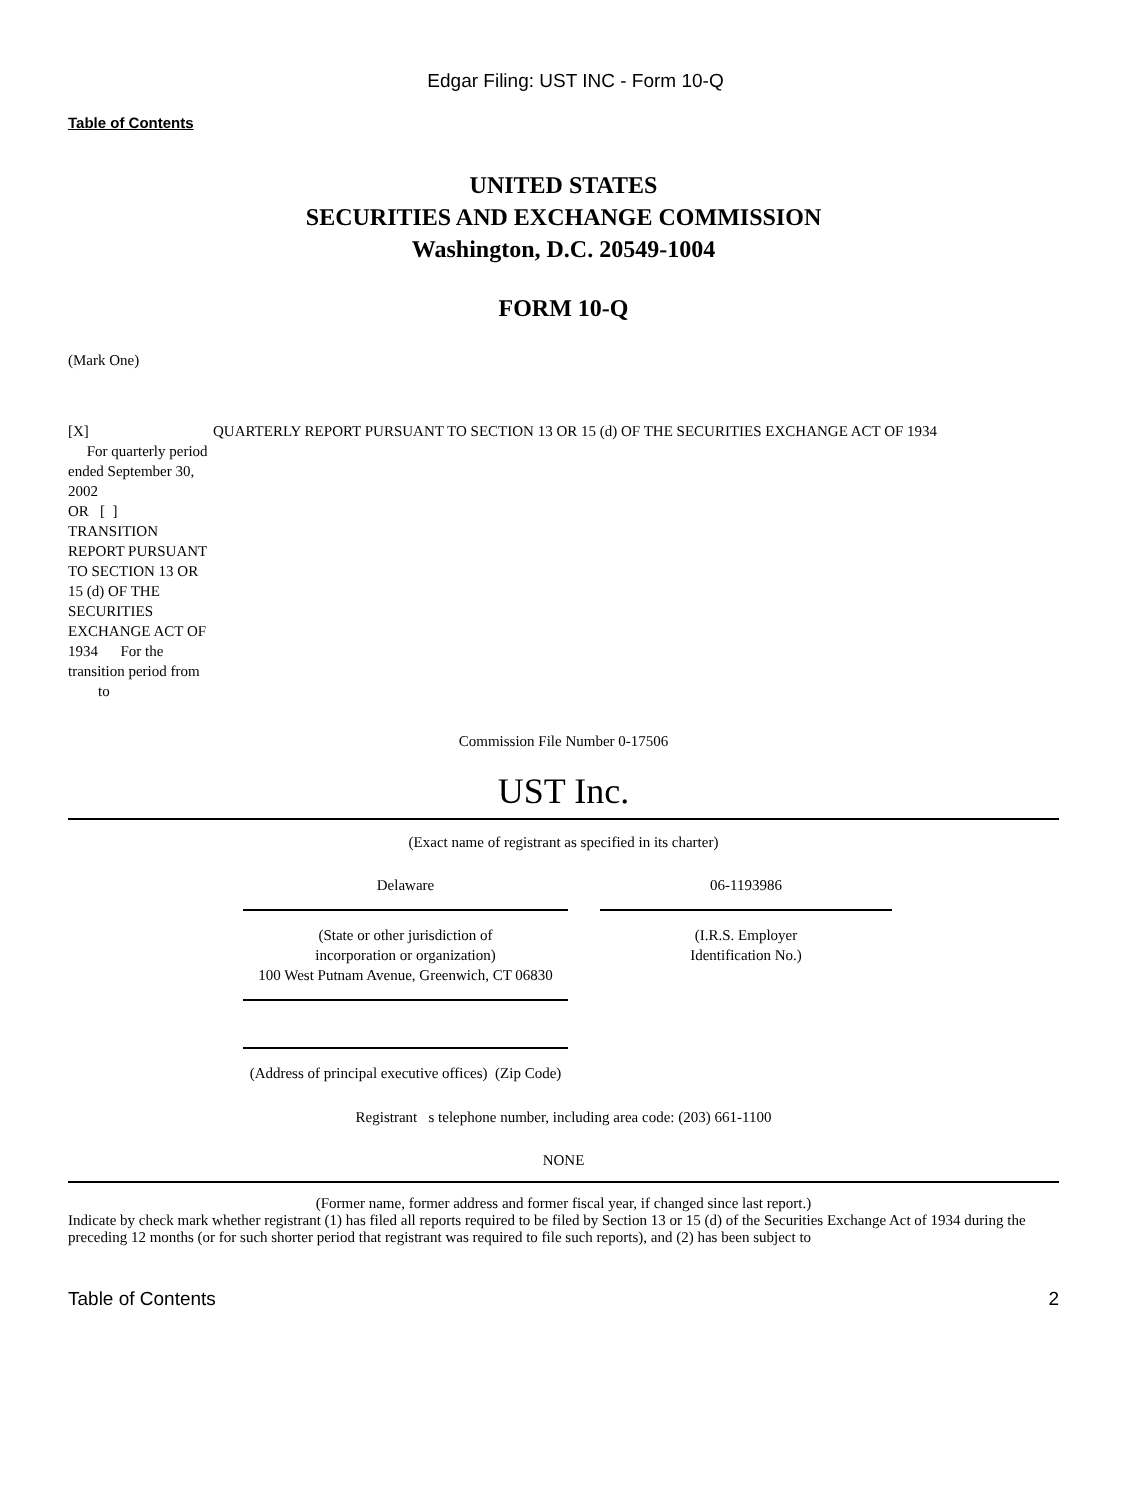Edgar Filing: UST INC - Form 10-Q
Table of Contents
UNITED STATES
SECURITIES AND EXCHANGE COMMISSION
Washington, D.C. 20549-1004
FORM 10-Q
(Mark One)
| [X] For quarterly period ended September 30, 2002 OR [ ] TRANSITION REPORT PURSUANT TO SECTION 13 OR 15 (d) OF THE SECURITIES EXCHANGE ACT OF 1934 For the transition period from to | QUARTERLY REPORT PURSUANT TO SECTION 13 OR 15 (d) OF THE SECURITIES EXCHANGE ACT OF 1934 |
Commission File Number 0-17506
UST Inc.
(Exact name of registrant as specified in its charter)
| Delaware | | 06-1193986 |
| (State or other jurisdiction of incorporation or organization) 100 West Putnam Avenue, Greenwich, CT 06830 | | (I.R.S. Employer Identification No.) |
| (Address of principal executive offices) (Zip Code) | | |
Registrant s telephone number, including area code: (203) 661-1100
NONE
(Former name, former address and former fiscal year, if changed since last report.)
Indicate by check mark whether registrant (1) has filed all reports required to be filed by Section 13 or 15 (d) of the Securities Exchange Act of 1934 during the preceding 12 months (or for such shorter period that registrant was required to file such reports), and (2) has been subject to
Table of Contents 2